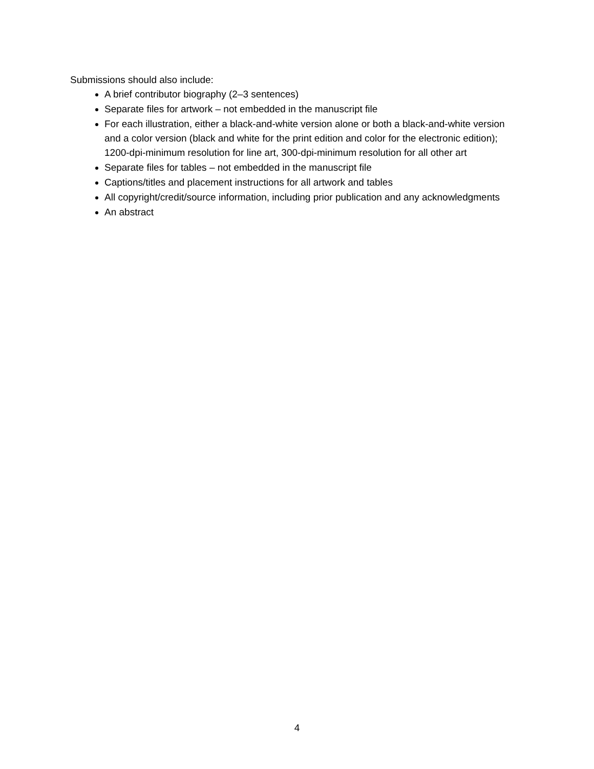Submissions should also include:
A brief contributor biography (2–3 sentences)
Separate files for artwork – not embedded in the manuscript file
For each illustration, either a black-and-white version alone or both a black-and-white version and a color version (black and white for the print edition and color for the electronic edition); 1200-dpi-minimum resolution for line art, 300-dpi-minimum resolution for all other art
Separate files for tables – not embedded in the manuscript file
Captions/titles and placement instructions for all artwork and tables
All copyright/credit/source information, including prior publication and any acknowledgments
An abstract
4